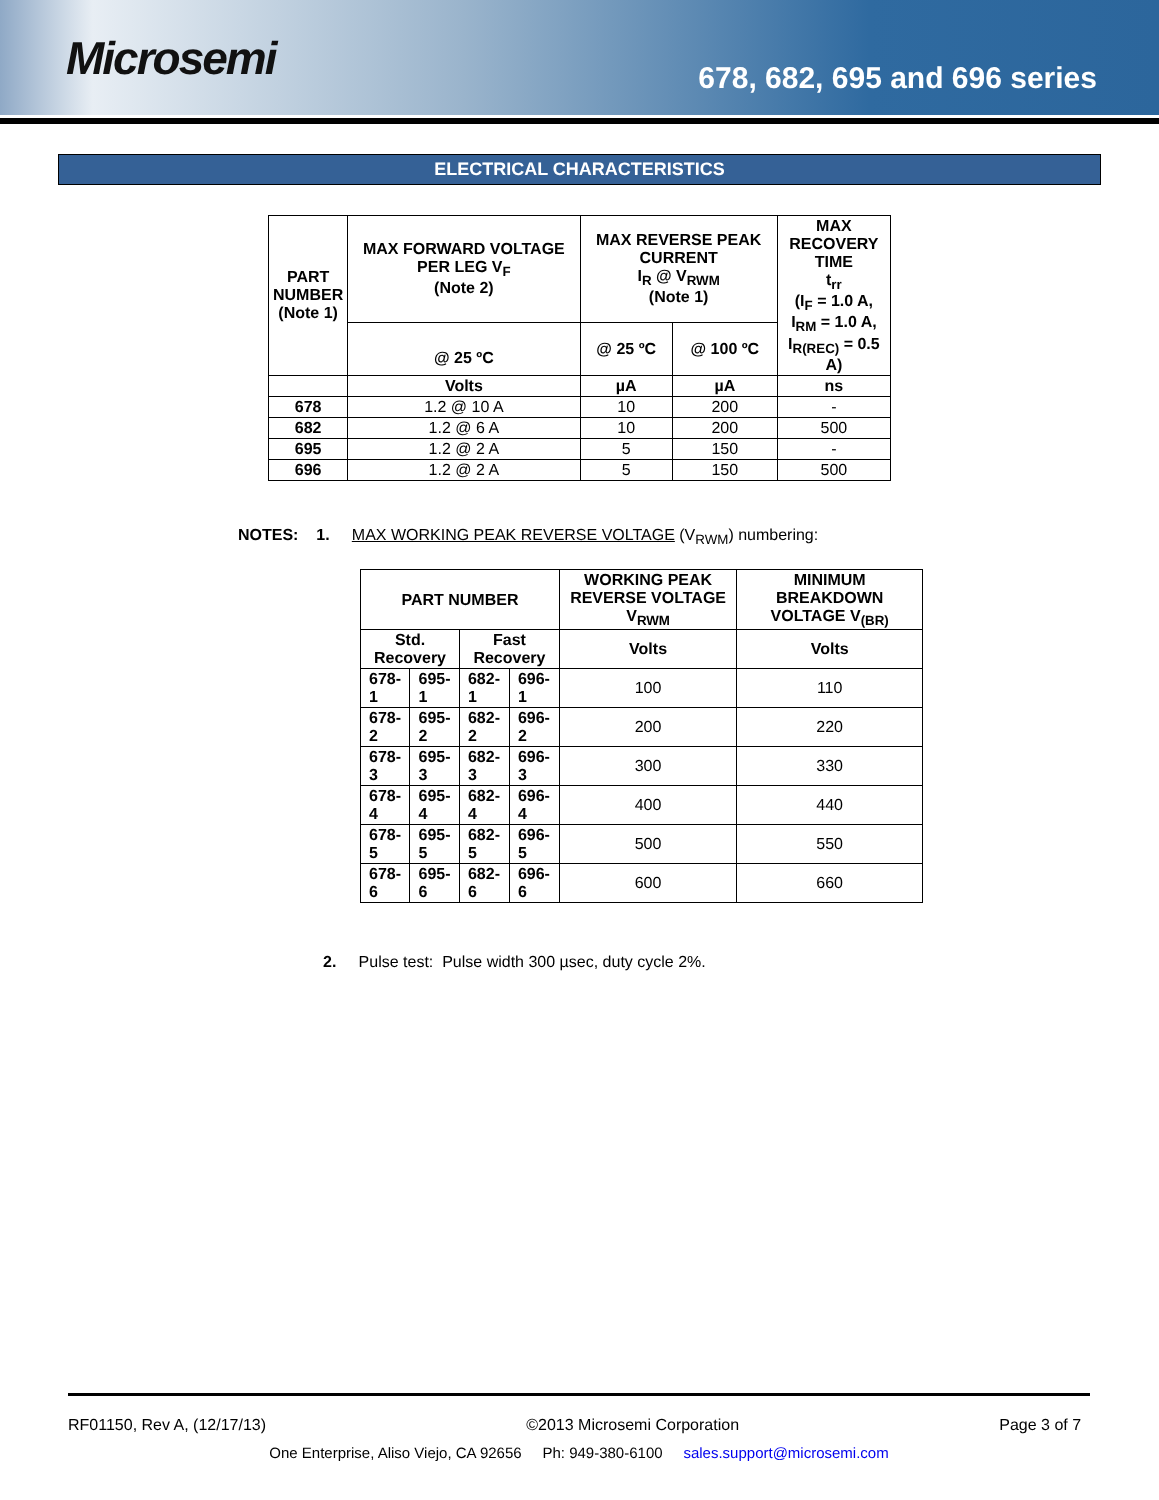Microsemi
678, 682, 695 and 696 series
ELECTRICAL CHARACTERISTICS
| PART NUMBER (Note 1) | MAX FORWARD VOLTAGE PER LEG V<sub>F</sub> (Note 2) | MAX REVERSE PEAK CURRENT I<sub>R</sub> @ V<sub>RWM</sub> (Note 1) | | MAX RECOVERY TIME t<sub>rr</sub> (I<sub>F</sub> = 1.0 A, I<sub>RM</sub> = 1.0 A, I<sub>R(REC)</sub> = 0.5 A) |
| --- | --- | --- | --- | --- |
| | @ 25 ºC | @ 25 ºC | @ 100 ºC | |
| | Volts | µA | µA | ns |
| 678 | 1.2 @ 10 A | 10 | 200 | - |
| 682 | 1.2 @ 6 A | 10 | 200 | 500 |
| 695 | 1.2 @ 2 A | 5 | 150 | - |
| 696 | 1.2 @ 2 A | 5 | 150 | 500 |
NOTES: 1. MAX WORKING PEAK REVERSE VOLTAGE (V<sub>RWM</sub>) numbering:
| PART NUMBER | | | | WORKING PEAK REVERSE VOLTAGE V<sub>RWM</sub> | MINIMUM BREAKDOWN VOLTAGE V<sub>(BR)</sub> |
| --- | --- | --- | --- | --- | --- |
| Std. Recovery | | Fast Recovery | | Volts | Volts |
| 678-1 | 695-1 | 682-1 | 696-1 | 100 | 110 |
| 678-2 | 695-2 | 682-2 | 696-2 | 200 | 220 |
| 678-3 | 695-3 | 682-3 | 696-3 | 300 | 330 |
| 678-4 | 695-4 | 682-4 | 696-4 | 400 | 440 |
| 678-5 | 695-5 | 682-5 | 696-5 | 500 | 550 |
| 678-6 | 695-6 | 682-6 | 696-6 | 600 | 660 |
2. Pulse test: Pulse width 300 µsec, duty cycle 2%.
RF01150, Rev A, (12/17/13) ©2013 Microsemi Corporation Page 3 of 7
One Enterprise, Aliso Viejo, CA 92656 Ph: 949-380-6100 sales.support@microsemi.com